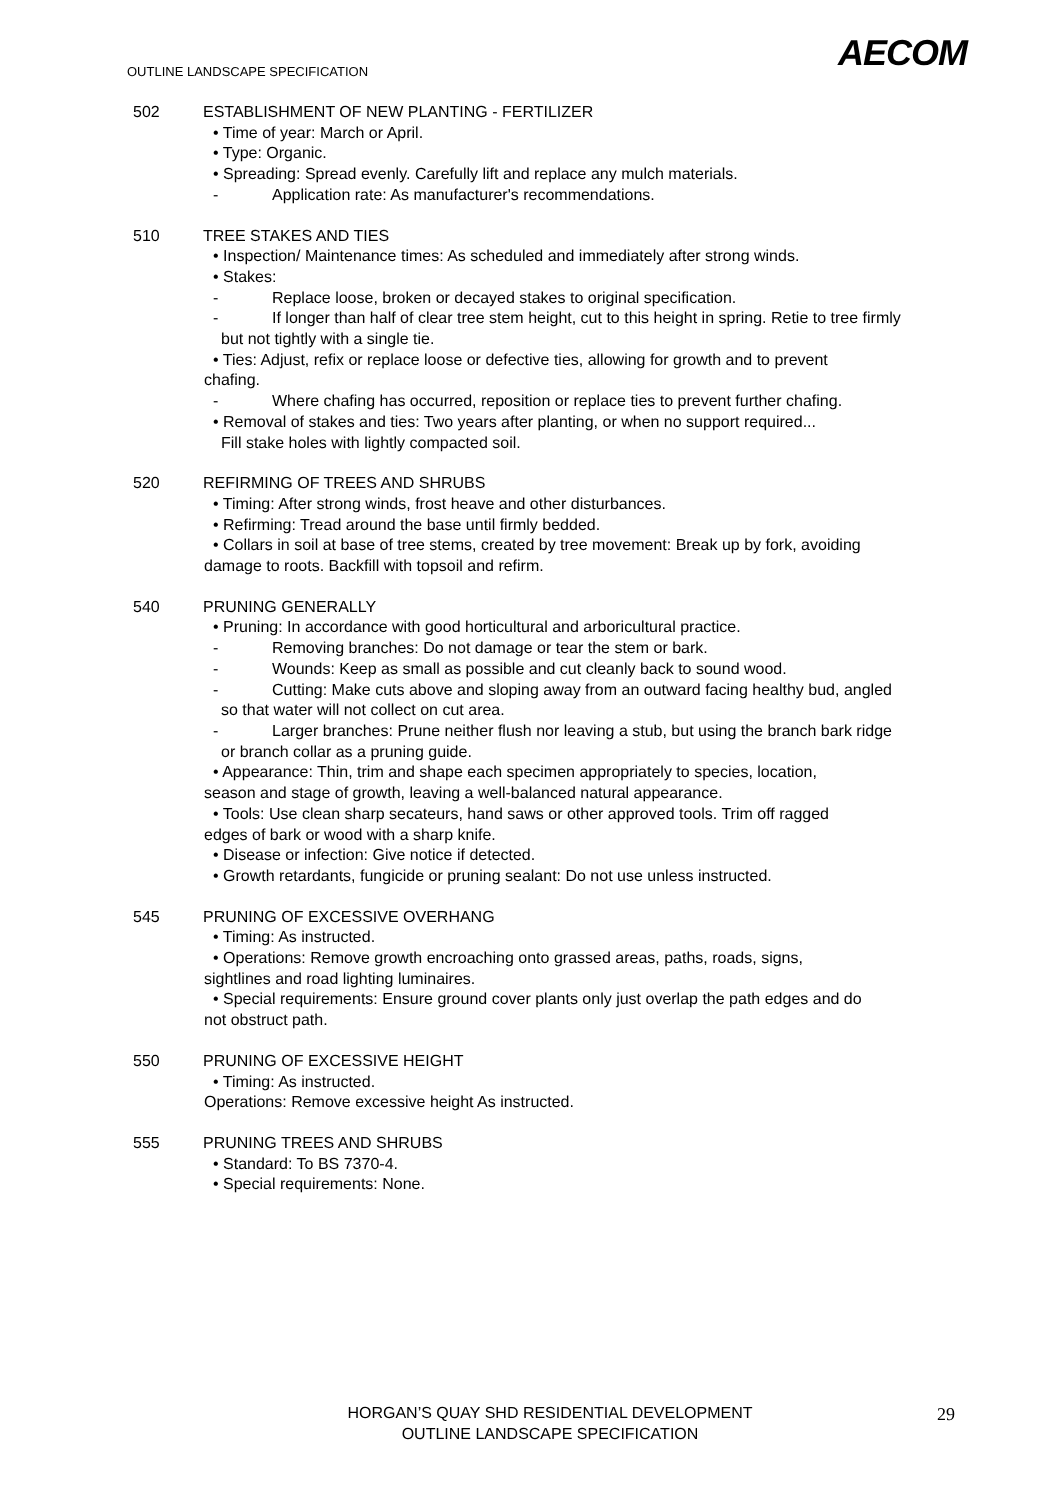AECOM
OUTLINE LANDSCAPE SPECIFICATION
502 ESTABLISHMENT OF NEW PLANTING - FERTILIZER
• Time of year: March or April.
• Type: Organic.
• Spreading: Spread evenly. Carefully lift and replace any mulch materials.
- Application rate: As manufacturer's recommendations.
510 TREE STAKES AND TIES
• Inspection/ Maintenance times: As scheduled and immediately after strong winds.
• Stakes:
- Replace loose, broken or decayed stakes to original specification.
- If longer than half of clear tree stem height, cut to this height in spring. Retie to tree firmly
but not tightly with a single tie.
• Ties: Adjust, refix or replace loose or defective ties, allowing for growth and to prevent
chafing.
- Where chafing has occurred, reposition or replace ties to prevent further chafing.
• Removal of stakes and ties: Two years after planting, or when no support required...
Fill stake holes with lightly compacted soil.
520 REFIRMING OF TREES AND SHRUBS
• Timing: After strong winds, frost heave and other disturbances.
• Refirming: Tread around the base until firmly bedded.
• Collars in soil at base of tree stems, created by tree movement: Break up by fork, avoiding
damage to roots. Backfill with topsoil and refirm.
540 PRUNING GENERALLY
• Pruning: In accordance with good horticultural and arboricultural practice.
- Removing branches: Do not damage or tear the stem or bark.
- Wounds: Keep as small as possible and cut cleanly back to sound wood.
- Cutting: Make cuts above and sloping away from an outward facing healthy bud, angled
so that water will not collect on cut area.
- Larger branches: Prune neither flush nor leaving a stub, but using the branch bark ridge
or branch collar as a pruning guide.
• Appearance: Thin, trim and shape each specimen appropriately to species, location,
season and stage of growth, leaving a well-balanced natural appearance.
• Tools: Use clean sharp secateurs, hand saws or other approved tools. Trim off ragged
edges of bark or wood with a sharp knife.
• Disease or infection: Give notice if detected.
• Growth retardants, fungicide or pruning sealant: Do not use unless instructed.
545 PRUNING OF EXCESSIVE OVERHANG
• Timing: As instructed.
• Operations: Remove growth encroaching onto grassed areas, paths, roads, signs,
sightlines and road lighting luminaires.
• Special requirements: Ensure ground cover plants only just overlap the path edges and do
not obstruct path.
550 PRUNING OF EXCESSIVE HEIGHT
• Timing: As instructed.
Operations: Remove excessive height As instructed.
555 PRUNING TREES AND SHRUBS
• Standard: To BS 7370-4.
• Special requirements: None.
HORGAN’S QUAY SHD RESIDENTIAL DEVELOPMENT
OUTLINE LANDSCAPE SPECIFICATION
29